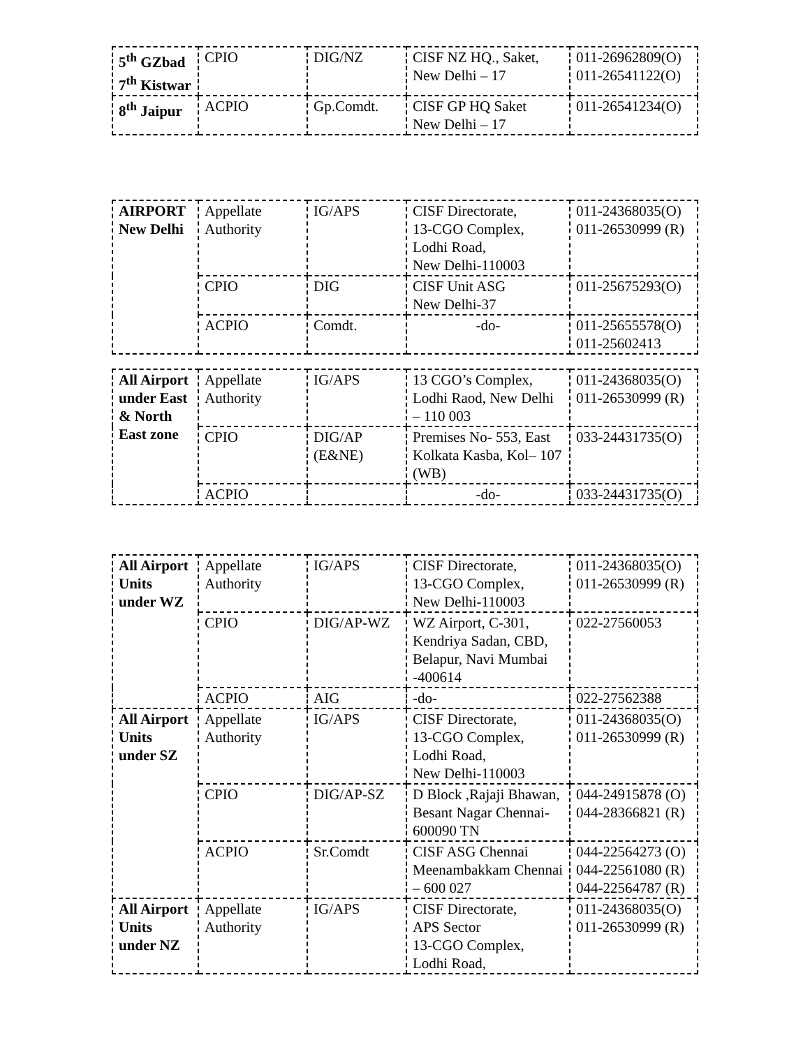| 5<sup>th</sup> GZbad 7<sup>th</sup> Kistwar | CPIO | DIG/NZ | CISF NZ HQ., Saket, New Delhi – 17 | 011-26962809(O) 011-26541122(O) |
| 8<sup>th</sup> Jaipur | ACPIO | Gp.Comdt. | CISF GP HQ Saket New Delhi – 17 | 011-26541234(O) |
| AIRPORT New Delhi | Appellate Authority | IG/APS | CISF Directorate, 13-CGO Complex, Lodhi Road, New Delhi-110003 | 011-24368035(O) 011-26530999 (R) |
| | CPIO | DIG | CISF Unit ASG New Delhi-37 | 011-25675293(O) |
| | ACPIO | Comdt. | -do- | 011-25655578(O) 011-25602413 |
| All Airport under East & North East zone | Appellate Authority | IG/APS | 13 CGO’s Complex, Lodhi Raod, New Delhi – 110 003 | 011-24368035(O) 011-26530999 (R) |
| | CPIO | DIG/AP (E&NE) | Premises No- 553, East Kolkata Kasba, Kol– 107 (WB) | 033-24431735(O) |
| | ACPIO | | -do- | 033-24431735(O) |
| All Airport Units under WZ | Appellate Authority | IG/APS | CISF Directorate, 13-CGO Complex, New Delhi-110003 | 011-24368035(O) 011-26530999 (R) |
| | CPIO | DIG/AP-WZ | WZ Airport, C-301, Kendriya Sadan, CBD, Belapur, Navi Mumbai -400614 | 022-27560053 |
| | ACPIO | AIG | -do- | 022-27562388 |
| All Airport Units under SZ | Appellate Authority | IG/APS | CISF Directorate, 13-CGO Complex, Lodhi Road, New Delhi-110003 | 011-24368035(O) 011-26530999 (R) |
| | CPIO | DIG/AP-SZ | D Block ,Rajaji Bhawan, Besant Nagar Chennai-600090 TN | 044-24915878 (O) 044-28366821 (R) |
| | ACPIO | Sr.Comdt | CISF ASG Chennai Meenambakkam Chennai – 600 027 | 044-22564273 (O) 044-22561080 (R) 044-22564787 (R) |
| All Airport Units under NZ | Appellate Authority | IG/APS | CISF Directorate, APS Sector 13-CGO Complex, Lodhi Road, | 011-24368035(O) 011-26530999 (R) |